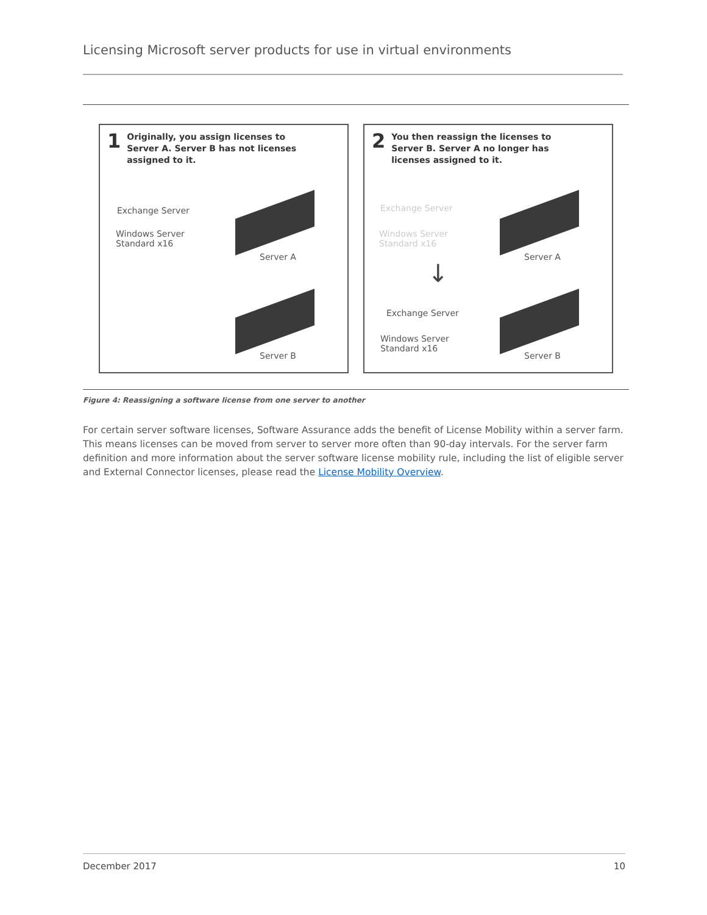Licensing Microsoft server products for use in virtual environments
1 Originally, you assign licenses to
Server A. Server B has not licenses
assigned to it.
Exchange Server
Windows Server
Standard x16
Server A
Server B
2 You then reassign the licenses to
Server B. Server A no longer has
licenses assigned to it.
Exchange Server
Windows Server
Standard x16
Server A
↓
Exchange Server
Windows Server
Standard x16
Server B
Figure 4: Reassigning a software license from one server to another
For certain server software licenses, Software Assurance adds the benefit of License Mobility within a server farm. This means licenses can be moved from server to server more often than 90-day intervals. For the server farm definition and more information about the server software license mobility rule, including the list of eligible server and External Connector licenses, please read the License Mobility Overview.
December 2017 10